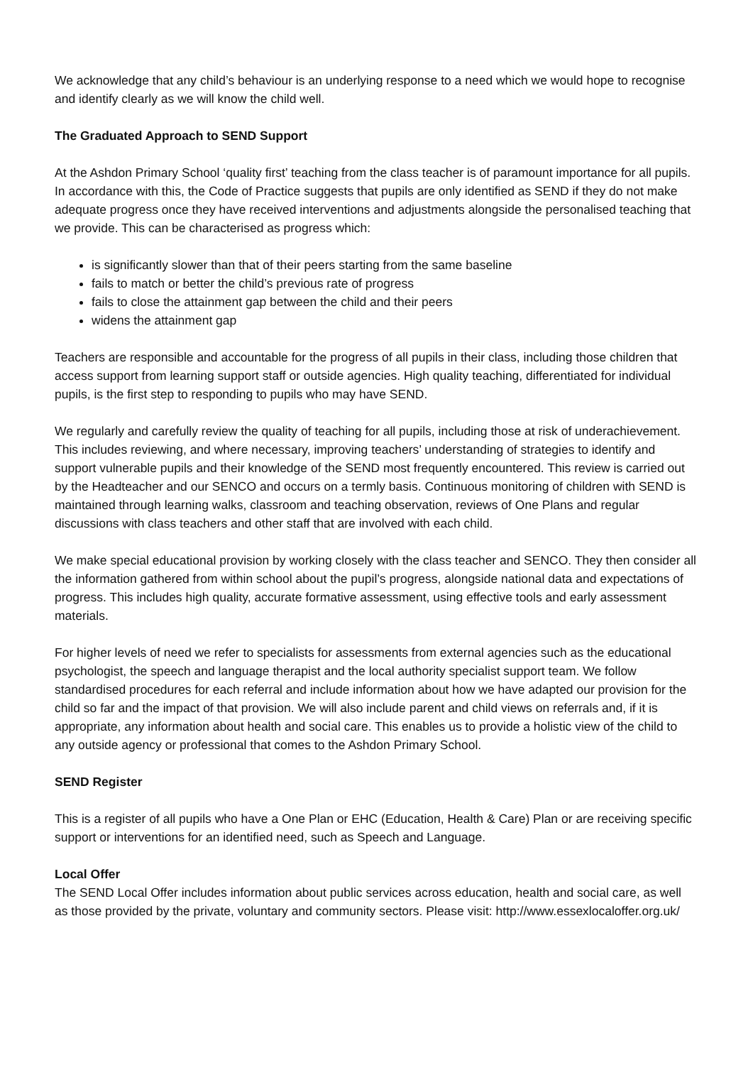We acknowledge that any child’s behaviour is an underlying response to a need which we would hope to recognise and identify clearly as we will know the child well.
The Graduated Approach to SEND Support
At the Ashdon Primary School ‘quality first’ teaching from the class teacher is of paramount importance for all pupils. In accordance with this, the Code of Practice suggests that pupils are only identified as SEND if they do not make adequate progress once they have received interventions and adjustments alongside the personalised teaching that we provide. This can be characterised as progress which:
is significantly slower than that of their peers starting from the same baseline
fails to match or better the child’s previous rate of progress
fails to close the attainment gap between the child and their peers
widens the attainment gap
Teachers are responsible and accountable for the progress of all pupils in their class, including those children that access support from learning support staff or outside agencies. High quality teaching, differentiated for individual pupils, is the first step to responding to pupils who may have SEND.
We regularly and carefully review the quality of teaching for all pupils, including those at risk of underachievement. This includes reviewing, and where necessary, improving teachers’ understanding of strategies to identify and support vulnerable pupils and their knowledge of the SEND most frequently encountered. This review is carried out by the Headteacher and our SENCO and occurs on a termly basis. Continuous monitoring of children with SEND is maintained through learning walks, classroom and teaching observation, reviews of One Plans and regular discussions with class teachers and other staff that are involved with each child.
We make special educational provision by working closely with the class teacher and SENCO. They then consider all the information gathered from within school about the pupil’s progress, alongside national data and expectations of progress. This includes high quality, accurate formative assessment, using effective tools and early assessment materials.
For higher levels of need we refer to specialists for assessments from external agencies such as the educational psychologist, the speech and language therapist and the local authority specialist support team. We follow standardised procedures for each referral and include information about how we have adapted our provision for the child so far and the impact of that provision. We will also include parent and child views on referrals and, if it is appropriate, any information about health and social care. This enables us to provide a holistic view of the child to any outside agency or professional that comes to the Ashdon Primary School.
SEND Register
This is a register of all pupils who have a One Plan or EHC (Education, Health & Care) Plan or are receiving specific support or interventions for an identified need, such as Speech and Language.
Local Offer
The SEND Local Offer includes information about public services across education, health and social care, as well as those provided by the private, voluntary and community sectors. Please visit: http://www.essexlocaloffer.org.uk/